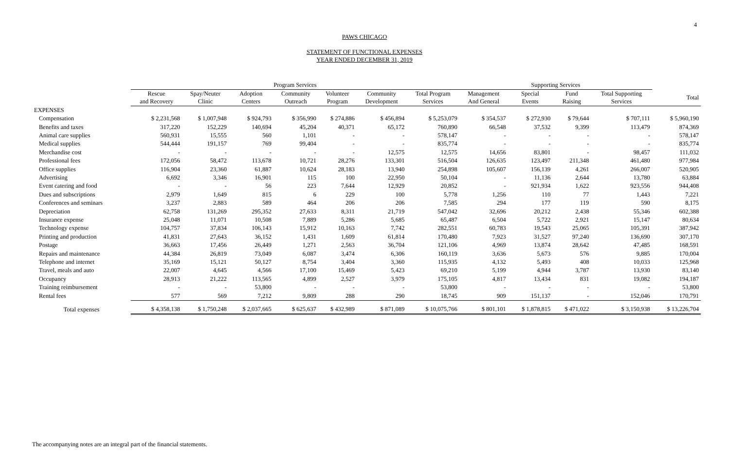4
PAWS CHICAGO
STATEMENT OF FUNCTIONAL EXPENSES
YEAR ENDED DECEMBER 31, 2019
| | Program Services | | | | | | | Supporting Services | | | | |
| --- | --- | --- | --- | --- | --- | --- | --- | --- | --- | --- | --- | --- |
| | Rescue and Recovery | Spay/Neuter Clinic | Adoption Centers | Community Outreach | Volunteer Program | Community Development | Total Program Services | Management And General | Special Events | Fund Raising | Total Supporting Services | Total |
| EXPENSES | | | | | | | | | | | | |
| Compensation | $ 2,231,568 | $ 1,007,948 | $ 924,793 | $ 356,990 | $ 274,886 | $ 456,894 | $ 5,253,079 | $ 354,537 | $ 272,930 | $ 79,644 | $ 707,111 | $ 5,960,190 |
| Benefits and taxes | 317,220 | 152,229 | 140,694 | 45,204 | 40,371 | 65,172 | 760,890 | 66,548 | 37,532 | 9,399 | 113,479 | 874,369 |
| Animal care supplies | 560,931 | 15,555 | 560 | 1,101 | - | - | 578,147 | - | - | - | - | 578,147 |
| Medical supplies | 544,444 | 191,157 | 769 | 99,404 | - | - | 835,774 | - | - | - | - | 835,774 |
| Merchandise cost | - | - | - | - | - | 12,575 | 12,575 | 14,656 | 83,801 | - | 98,457 | 111,032 |
| Professional fees | 172,056 | 58,472 | 113,678 | 10,721 | 28,276 | 133,301 | 516,504 | 126,635 | 123,497 | 211,348 | 461,480 | 977,984 |
| Office supplies | 116,904 | 23,360 | 61,887 | 10,624 | 28,183 | 13,940 | 254,898 | 105,607 | 156,139 | 4,261 | 266,007 | 520,905 |
| Advertising | 6,692 | 3,346 | 16,901 | 115 | 100 | 22,950 | 50,104 | - | 11,136 | 2,644 | 13,780 | 63,884 |
| Event catering and food | - | - | 56 | 223 | 7,644 | 12,929 | 20,852 | - | 921,934 | 1,622 | 923,556 | 944,408 |
| Dues and subscriptions | 2,979 | 1,649 | 815 | 6 | 229 | 100 | 5,778 | 1,256 | 110 | 77 | 1,443 | 7,221 |
| Conferences and seminars | 3,237 | 2,883 | 589 | 464 | 206 | 206 | 7,585 | 294 | 177 | 119 | 590 | 8,175 |
| Depreciation | 62,758 | 131,269 | 295,352 | 27,633 | 8,311 | 21,719 | 547,042 | 32,696 | 20,212 | 2,438 | 55,346 | 602,388 |
| Insurance expense | 25,048 | 11,071 | 10,508 | 7,889 | 5,286 | 5,685 | 65,487 | 6,504 | 5,722 | 2,921 | 15,147 | 80,634 |
| Technology expense | 104,757 | 37,834 | 106,143 | 15,912 | 10,163 | 7,742 | 282,551 | 60,783 | 19,543 | 25,065 | 105,391 | 387,942 |
| Printing and production | 41,831 | 27,643 | 36,152 | 1,431 | 1,609 | 61,814 | 170,480 | 7,923 | 31,527 | 97,240 | 136,690 | 307,170 |
| Postage | 36,663 | 17,456 | 26,449 | 1,271 | 2,563 | 36,704 | 121,106 | 4,969 | 13,874 | 28,642 | 47,485 | 168,591 |
| Repairs and maintenance | 44,384 | 26,819 | 73,049 | 6,087 | 3,474 | 6,306 | 160,119 | 3,636 | 5,673 | 576 | 9,885 | 170,004 |
| Telephone and internet | 35,169 | 15,121 | 50,127 | 8,754 | 3,404 | 3,360 | 115,935 | 4,132 | 5,493 | 408 | 10,033 | 125,968 |
| Travel, meals and auto | 22,007 | 4,645 | 4,566 | 17,100 | 15,469 | 5,423 | 69,210 | 5,199 | 4,944 | 3,787 | 13,930 | 83,140 |
| Occupancy | 28,913 | 21,222 | 113,565 | 4,899 | 2,527 | 3,979 | 175,105 | 4,817 | 13,434 | 831 | 19,082 | 194,187 |
| Training reimbursement | - | - | 53,800 | - | - | - | 53,800 | - | - | - | - | 53,800 |
| Rental fees | 577 | 569 | 7,212 | 9,809 | 288 | 290 | 18,745 | 909 | 151,137 | - | 152,046 | 170,791 |
| Total expenses | $ 4,358,138 | $ 1,750,248 | $ 2,037,665 | $ 625,637 | $ 432,989 | $ 871,089 | $ 10,075,766 | $ 801,101 | $ 1,878,815 | $ 471,022 | $ 3,150,938 | $ 13,226,704 |
The accompanying notes are an integral part of the financial statements.